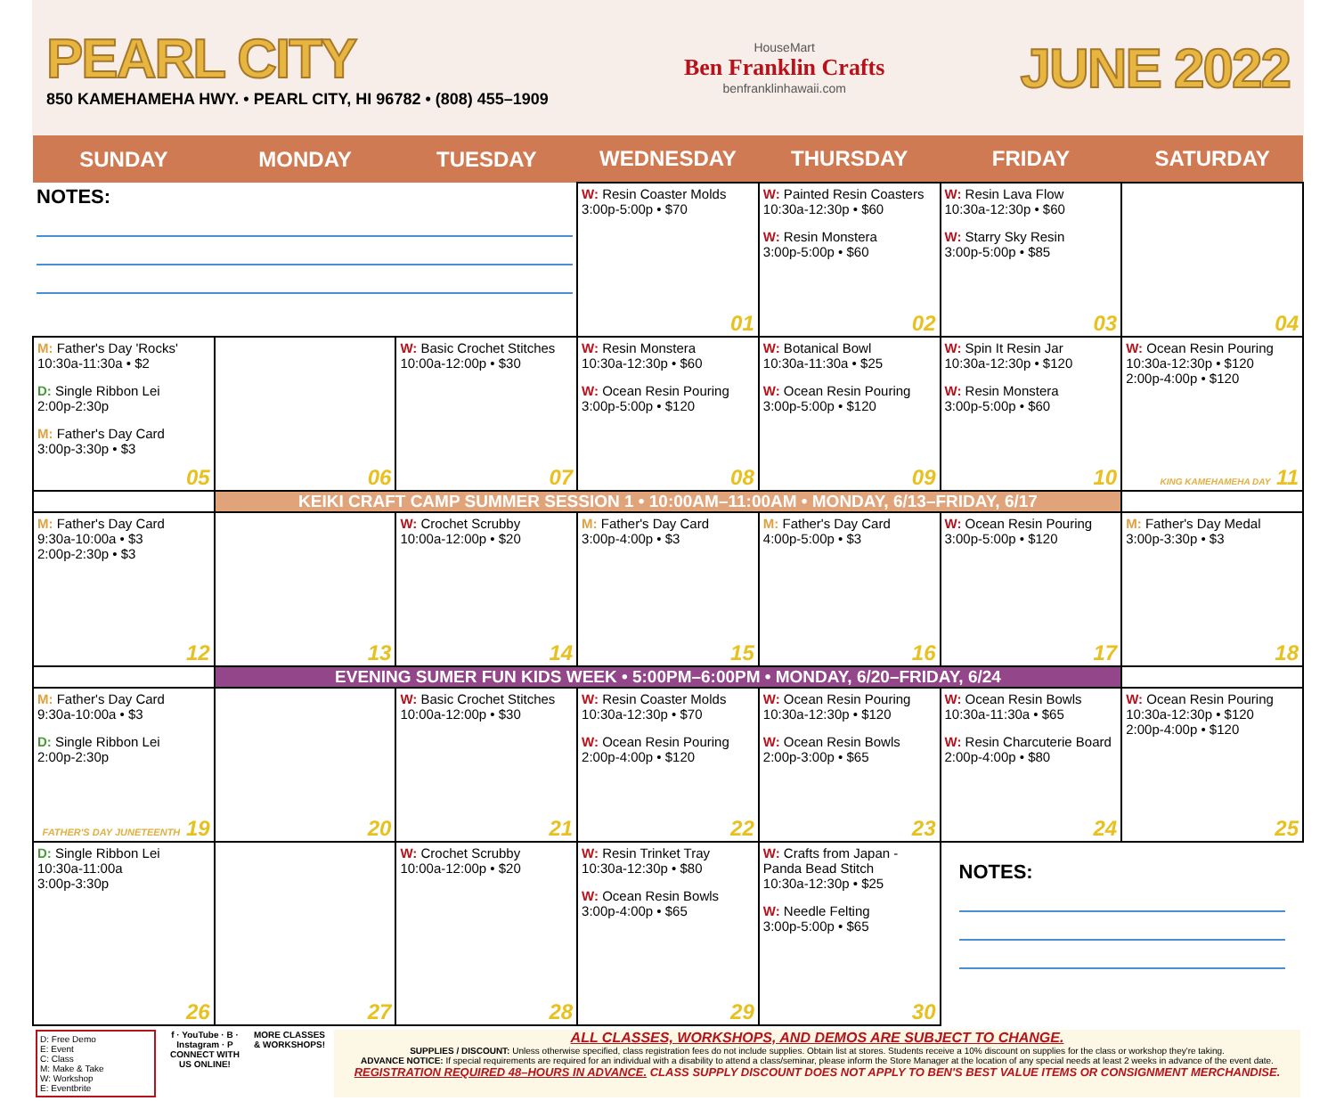PEARL CITY
850 KAMEHAMEHA HWY. • PEARL CITY, HI 96782 • (808) 455–1909
HouseMart
Ben Franklin Crafts
benfranklinhawaii.com
JUNE 2022
| SUNDAY | MONDAY | TUESDAY | WEDNESDAY | THURSDAY | FRIDAY | SATURDAY |
| --- | --- | --- | --- | --- | --- | --- |
| NOTES: | | | W: Resin Coaster Molds 3:00p-5:00p • $70 01 | W: Painted Resin Coasters 10:30a-12:30p • $60 W: Resin Monstera 3:00p-5:00p • $60 02 | W: Resin Lava Flow 10:30a-12:30p • $60 W: Starry Sky Resin 3:00p-5:00p • $85 03 | 04 |
| M: Father's Day 'Rocks' 10:30a-11:30a • $2 D: Single Ribbon Lei 2:00p-2:30p M: Father's Day Card 3:00p-3:30p • $3 05 | 06 | W: Basic Crochet Stitches 10:00a-12:00p • $30 07 | W: Resin Monstera 10:30a-12:30p • $60 W: Ocean Resin Pouring 3:00p-5:00p • $120 08 | W: Botanical Bowl 10:30a-11:30a • $25 W: Ocean Resin Pouring 3:00p-5:00p • $120 09 | W: Spin It Resin Jar 10:30a-12:30p • $120 W: Resin Monstera 3:00p-5:00p • $60 10 | W: Ocean Resin Pouring 10:30a-12:30p • $120 2:00p-4:00p • $120 KING KAMEHAMEHA DAY 11 |
| | KEIKI CRAFT CAMP SUMMER SESSION 1 • 10:00AM–11:00AM • MONDAY, 6/13–FRIDAY, 6/17 | | | | | |
| M: Father's Day Card 9:30a-10:00a • $3 2:00p-2:30p • $3 12 | 13 | W: Crochet Scrubby 10:00a-12:00p • $20 14 | M: Father's Day Card 3:00p-4:00p • $3 15 | M: Father's Day Card 4:00p-5:00p • $3 16 | W: Ocean Resin Pouring 3:00p-5:00p • $120 17 | M: Father's Day Medal 3:00p-3:30p • $3 18 |
| | EVENING SUMER FUN KIDS WEEK • 5:00PM–6:00PM • MONDAY, 6/20–FRIDAY, 6/24 | | | | | |
| M: Father's Day Card 9:30a-10:00a • $3 D: Single Ribbon Lei 2:00p-2:30p FATHER'S DAY JUNETEENTH 19 | 20 | W: Basic Crochet Stitches 10:00a-12:00p • $30 21 | W: Resin Coaster Molds 10:30a-12:30p • $70 W: Ocean Resin Pouring 2:00p-4:00p • $120 22 | W: Ocean Resin Pouring 10:30a-12:30p • $120 W: Ocean Resin Bowls 2:00p-3:00p • $65 23 | W: Ocean Resin Bowls 10:30a-11:30a • $65 W: Resin Charcuterie Board 2:00p-4:00p • $80 24 | W: Ocean Resin Pouring 10:30a-12:30p • $120 2:00p-4:00p • $120 25 |
| D: Single Ribbon Lei 10:30a-11:00a 3:00p-3:30p 26 | 27 | W: Crochet Scrubby 10:00a-12:00p • $20 28 | W: Resin Trinket Tray 10:30a-12:30p • $80 W: Ocean Resin Bowls 3:00p-4:00p • $65 29 | W: Crafts from Japan - Panda Bead Stitch 10:30a-12:30p • $25 W: Needle Felting 3:00p-5:00p • $65 30 | NOTES: | |
D: Free Demo
E: Event
C: Class
M: Make & Take
W: Workshop
E: Eventbrite
f · YouTube · B · Instagram · P
CONNECT WITH US ONLINE!
MORE CLASSES & WORKSHOPS!
ALL CLASSES, WORKSHOPS, AND DEMOS ARE SUBJECT TO CHANGE.
SUPPLIES / DISCOUNT: Unless otherwise specified, class registration fees do not include supplies. Obtain list at stores. Students receive a 10% discount on supplies for the class or workshop they're taking.
ADVANCE NOTICE: If special requirements are required for an individual with a disability to attend a class/seminar, please inform the Store Manager at the location of any special needs at least 2 weeks in advance of the event date.
REGISTRATION REQUIRED 48–HOURS IN ADVANCE. CLASS SUPPLY DISCOUNT DOES NOT APPLY TO BEN'S BEST VALUE ITEMS OR CONSIGNMENT MERCHANDISE.